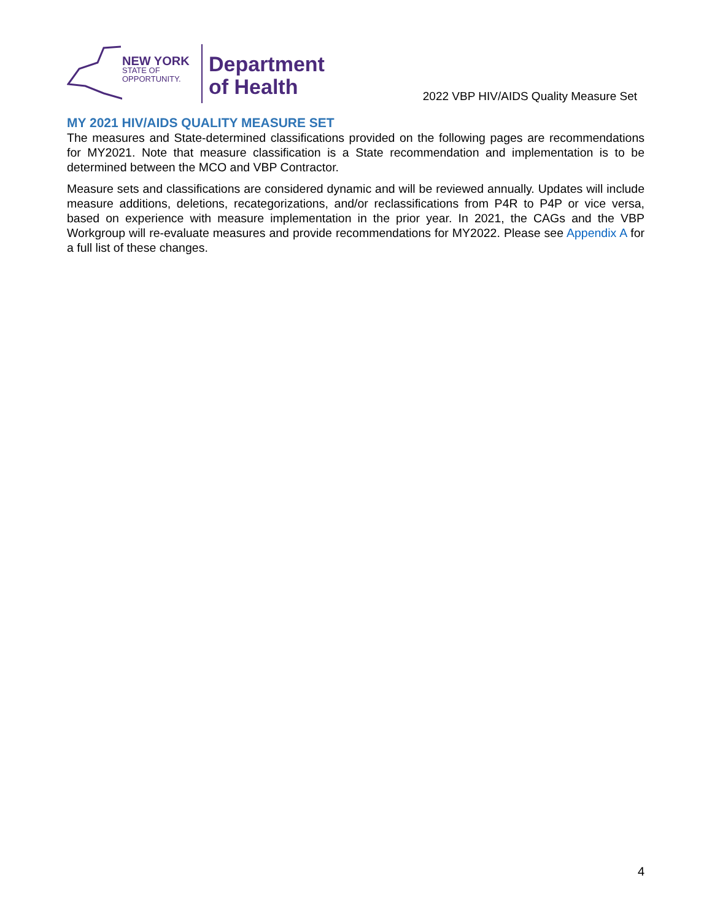NEW YORK
STATE OF
OPPORTUNITY.
Department
of Health
2022 VBP HIV/AIDS Quality Measure Set
MY 2021 HIV/AIDS QUALITY MEASURE SET
The measures and State-determined classifications provided on the following pages are recommendations for MY2021. Note that measure classification is a State recommendation and implementation is to be determined between the MCO and VBP Contractor.
Measure sets and classifications are considered dynamic and will be reviewed annually. Updates will include measure additions, deletions, recategorizations, and/or reclassifications from P4R to P4P or vice versa, based on experience with measure implementation in the prior year. In 2021, the CAGs and the VBP Workgroup will re-evaluate measures and provide recommendations for MY2022. Please see Appendix A for a full list of these changes.
4